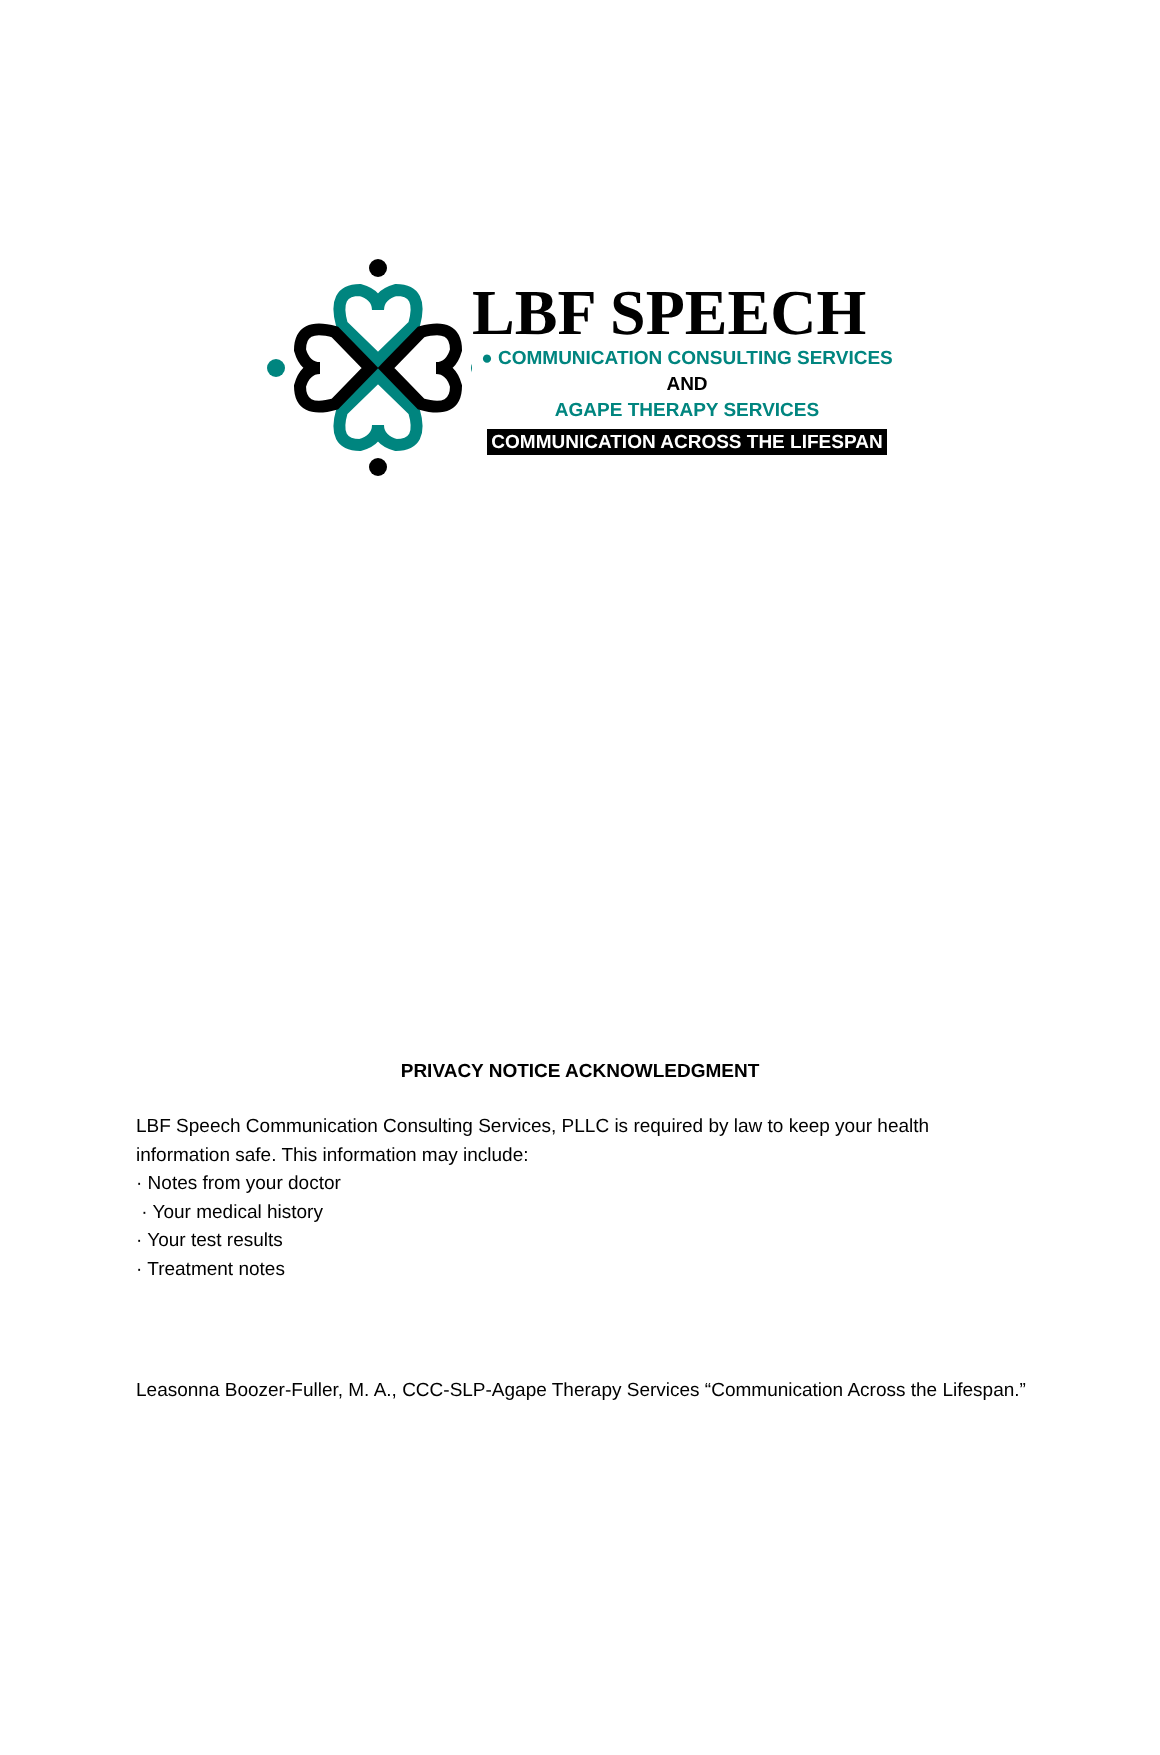LBF SPEECH
● COMMUNICATION CONSULTING SERVICES
AND
AGAPE THERAPY SERVICES
COMMUNICATION ACROSS THE LIFESPAN
PRIVACY NOTICE ACKNOWLEDGMENT
LBF Speech Communication Consulting Services, PLLC is required by law to keep your health information safe. This information may include:
· Notes from your doctor
· Your medical history
· Your test results
· Treatment notes
Leasonna Boozer-Fuller, M. A., CCC-SLP-Agape Therapy Services “Communication Across the Lifespan.”